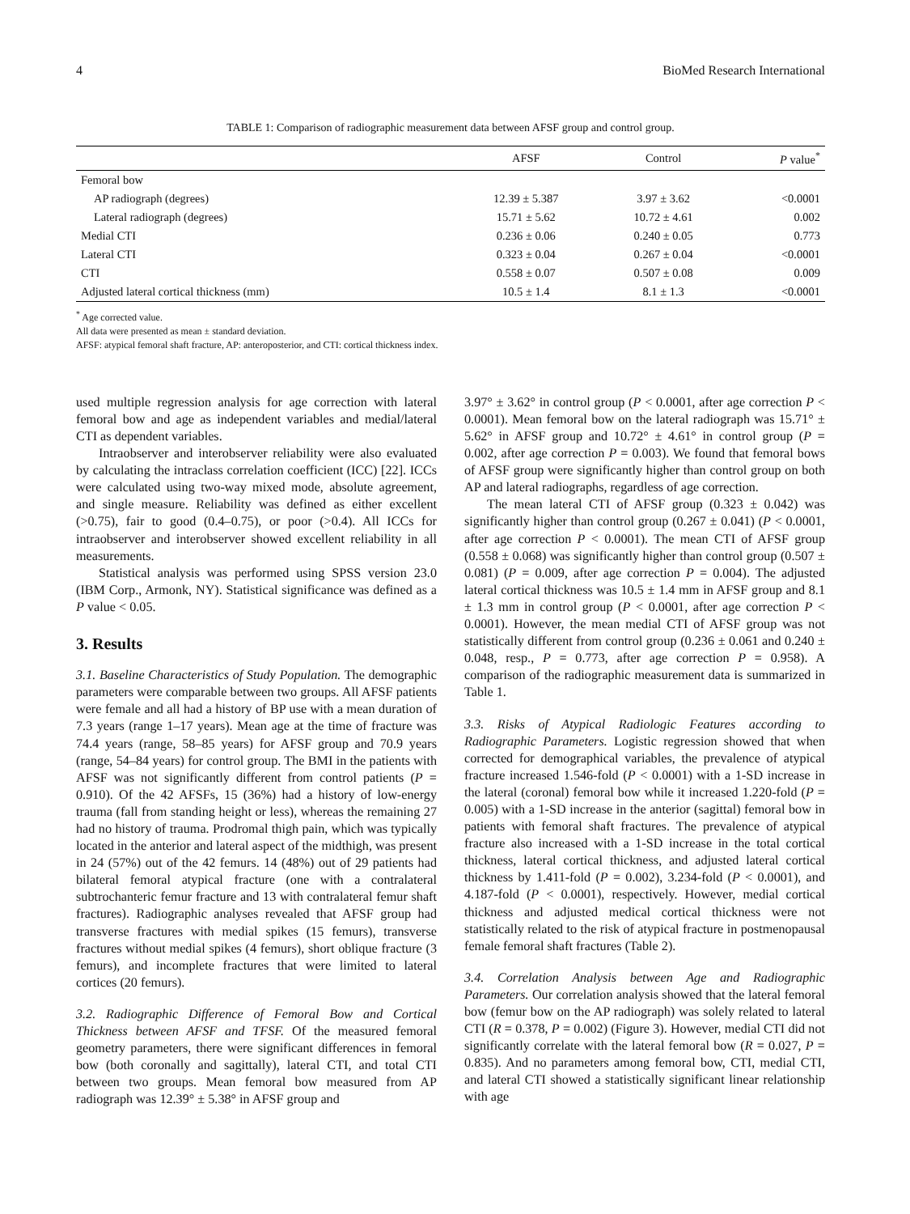4 BioMed Research International
TABLE 1: Comparison of radiographic measurement data between AFSF group and control group.
| | AFSF | Control | P value<sup>*</sup> |
| --- | --- | --- | --- |
| Femoral bow | | | |
| AP radiograph (degrees) | 12.39 ± 5.387 | 3.97 ± 3.62 | <0.0001 |
| Lateral radiograph (degrees) | 15.71 ± 5.62 | 10.72 ± 4.61 | 0.002 |
| Medial CTI | 0.236 ± 0.06 | 0.240 ± 0.05 | 0.773 |
| Lateral CTI | 0.323 ± 0.04 | 0.267 ± 0.04 | <0.0001 |
| CTI | 0.558 ± 0.07 | 0.507 ± 0.08 | 0.009 |
| Adjusted lateral cortical thickness (mm) | 10.5 ± 1.4 | 8.1 ± 1.3 | <0.0001 |
<sup>*</sup> Age corrected value.
All data were presented as mean ± standard deviation.
AFSF: atypical femoral shaft fracture, AP: anteroposterior, and CTI: cortical thickness index.
used multiple regression analysis for age correction with lateral femoral bow and age as independent variables and medial/lateral CTI as dependent variables.
Intraobserver and interobserver reliability were also evaluated by calculating the intraclass correlation coefficient (ICC) [22]. ICCs were calculated using two-way mixed mode, absolute agreement, and single measure. Reliability was defined as either excellent (>0.75), fair to good (0.4–0.75), or poor (>0.4). All ICCs for intraobserver and interobserver showed excellent reliability in all measurements.
Statistical analysis was performed using SPSS version 23.0 (IBM Corp., Armonk, NY). Statistical significance was defined as a P value < 0.05.
3. Results
3.1. Baseline Characteristics of Study Population. The demographic parameters were comparable between two groups. All AFSF patients were female and all had a history of BP use with a mean duration of 7.3 years (range 1–17 years). Mean age at the time of fracture was 74.4 years (range, 58–85 years) for AFSF group and 70.9 years (range, 54–84 years) for control group. The BMI in the patients with AFSF was not significantly different from control patients (P = 0.910). Of the 42 AFSFs, 15 (36%) had a history of low-energy trauma (fall from standing height or less), whereas the remaining 27 had no history of trauma. Prodromal thigh pain, which was typically located in the anterior and lateral aspect of the midthigh, was present in 24 (57%) out of the 42 femurs. 14 (48%) out of 29 patients had bilateral femoral atypical fracture (one with a contralateral subtrochanteric femur fracture and 13 with contralateral femur shaft fractures). Radiographic analyses revealed that AFSF group had transverse fractures with medial spikes (15 femurs), transverse fractures without medial spikes (4 femurs), short oblique fracture (3 femurs), and incomplete fractures that were limited to lateral cortices (20 femurs).
3.2. Radiographic Difference of Femoral Bow and Cortical Thickness between AFSF and TFSF. Of the measured femoral geometry parameters, there were significant differences in femoral bow (both coronally and sagittally), lateral CTI, and total CTI between two groups. Mean femoral bow measured from AP radiograph was 12.39° ± 5.38° in AFSF group and
3.97° ± 3.62° in control group (P < 0.0001, after age correction P < 0.0001). Mean femoral bow on the lateral radiograph was 15.71° ± 5.62° in AFSF group and 10.72° ± 4.61° in control group (P = 0.002, after age correction P = 0.003). We found that femoral bows of AFSF group were significantly higher than control group on both AP and lateral radiographs, regardless of age correction.
The mean lateral CTI of AFSF group (0.323 ± 0.042) was significantly higher than control group (0.267 ± 0.041) (P < 0.0001, after age correction P < 0.0001). The mean CTI of AFSF group (0.558 ± 0.068) was significantly higher than control group (0.507 ± 0.081) (P = 0.009, after age correction P = 0.004). The adjusted lateral cortical thickness was 10.5 ± 1.4 mm in AFSF group and 8.1 ± 1.3 mm in control group (P < 0.0001, after age correction P < 0.0001). However, the mean medial CTI of AFSF group was not statistically different from control group (0.236 ± 0.061 and 0.240 ± 0.048, resp., P = 0.773, after age correction P = 0.958). A comparison of the radiographic measurement data is summarized in Table 1.
3.3. Risks of Atypical Radiologic Features according to Radiographic Parameters. Logistic regression showed that when corrected for demographical variables, the prevalence of atypical fracture increased 1.546-fold (P < 0.0001) with a 1-SD increase in the lateral (coronal) femoral bow while it increased 1.220-fold (P = 0.005) with a 1-SD increase in the anterior (sagittal) femoral bow in patients with femoral shaft fractures. The prevalence of atypical fracture also increased with a 1-SD increase in the total cortical thickness, lateral cortical thickness, and adjusted lateral cortical thickness by 1.411-fold (P = 0.002), 3.234-fold (P < 0.0001), and 4.187-fold (P < 0.0001), respectively. However, medial cortical thickness and adjusted medical cortical thickness were not statistically related to the risk of atypical fracture in postmenopausal female femoral shaft fractures (Table 2).
3.4. Correlation Analysis between Age and Radiographic Parameters. Our correlation analysis showed that the lateral femoral bow (femur bow on the AP radiograph) was solely related to lateral CTI (R = 0.378, P = 0.002) (Figure 3). However, medial CTI did not significantly correlate with the lateral femoral bow (R = 0.027, P = 0.835). And no parameters among femoral bow, CTI, medial CTI, and lateral CTI showed a statistically significant linear relationship with age